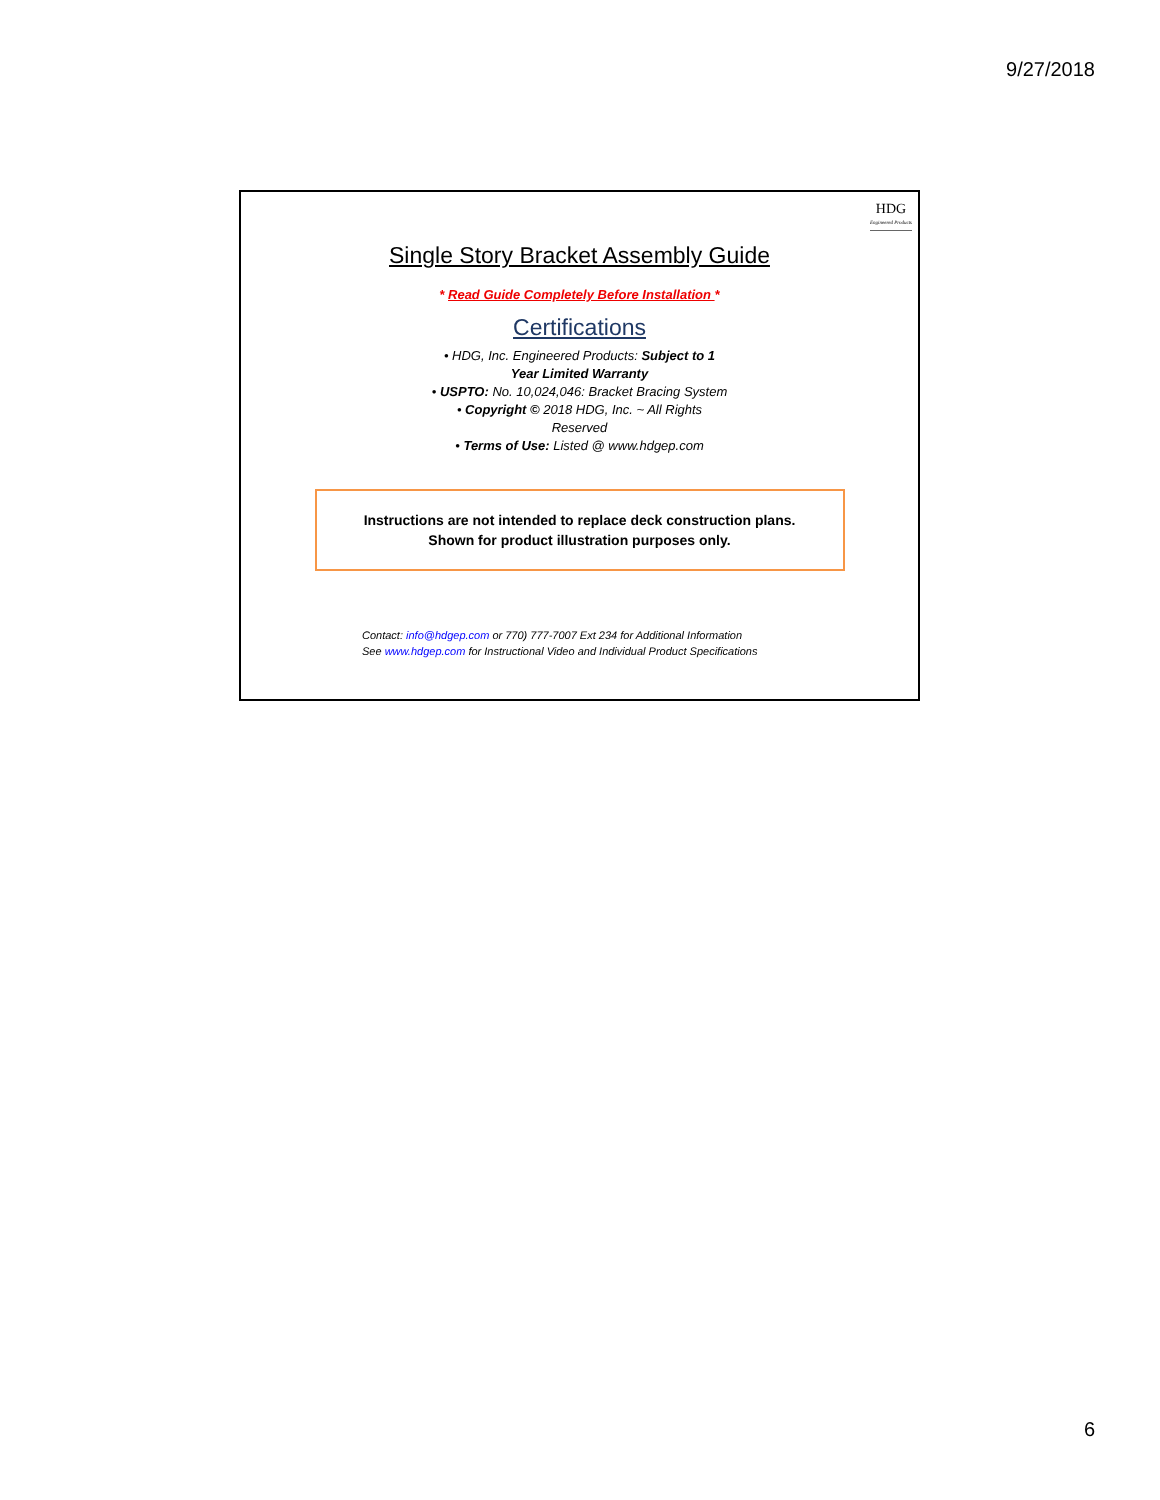9/27/2018
HDG
Engineered Products
Single Story Bracket Assembly Guide
* Read Guide Completely Before Installation *
Certifications
• HDG, Inc. Engineered Products: Subject to 1 Year Limited Warranty
• USPTO: No. 10,024,046: Bracket Bracing System
• Copyright © 2018 HDG, Inc. ~ All Rights Reserved
• Terms of Use: Listed @ www.hdgep.com
Instructions are not intended to replace deck construction plans.
Shown for product illustration purposes only.
Contact: info@hdgep.com or 770) 777-7007 Ext 234 for Additional Information
See www.hdgep.com for Instructional Video and Individual Product Specifications
6